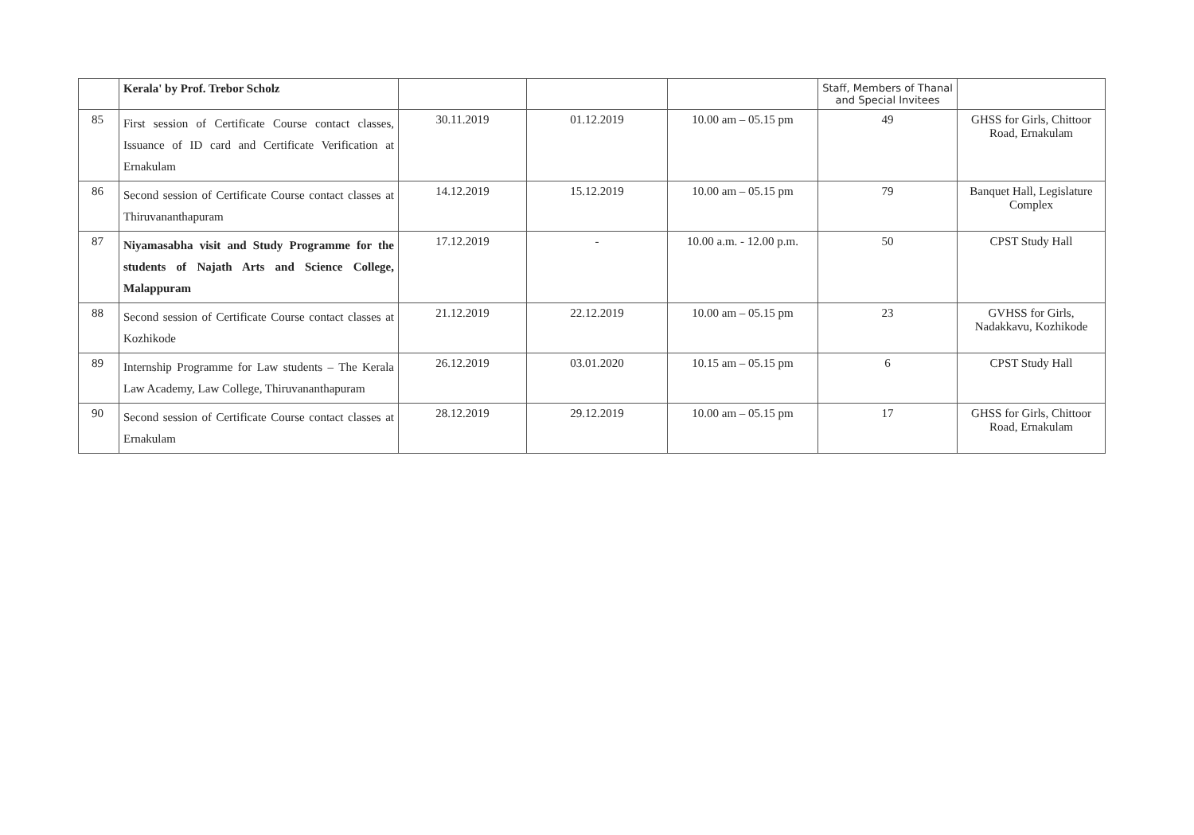| | Kerala' by Prof. Trebor Scholz | | | | Staff, Members of Thanal and Special Invitees | |
| 85 | First session of Certificate Course contact classes, Issuance of ID card and Certificate Verification at Ernakulam | 30.11.2019 | 01.12.2019 | 10.00 am – 05.15 pm | 49 | GHSS for Girls, Chittoor Road, Ernakulam |
| 86 | Second session of Certificate Course contact classes at Thiruvananthapuram | 14.12.2019 | 15.12.2019 | 10.00 am – 05.15 pm | 79 | Banquet Hall, Legislature Complex |
| 87 | Niyamasabha visit and Study Programme for the students of Najath Arts and Science College, Malappuram | 17.12.2019 | - | 10.00 a.m. - 12.00 p.m. | 50 | CPST Study Hall |
| 88 | Second session of Certificate Course contact classes at Kozhikode | 21.12.2019 | 22.12.2019 | 10.00 am – 05.15 pm | 23 | GVHSS for Girls, Nadakkavu, Kozhikode |
| 89 | Internship Programme for Law students – The Kerala Law Academy, Law College, Thiruvananthapuram | 26.12.2019 | 03.01.2020 | 10.15 am – 05.15 pm | 6 | CPST Study Hall |
| 90 | Second session of Certificate Course contact classes at Ernakulam | 28.12.2019 | 29.12.2019 | 10.00 am – 05.15 pm | 17 | GHSS for Girls, Chittoor Road, Ernakulam |